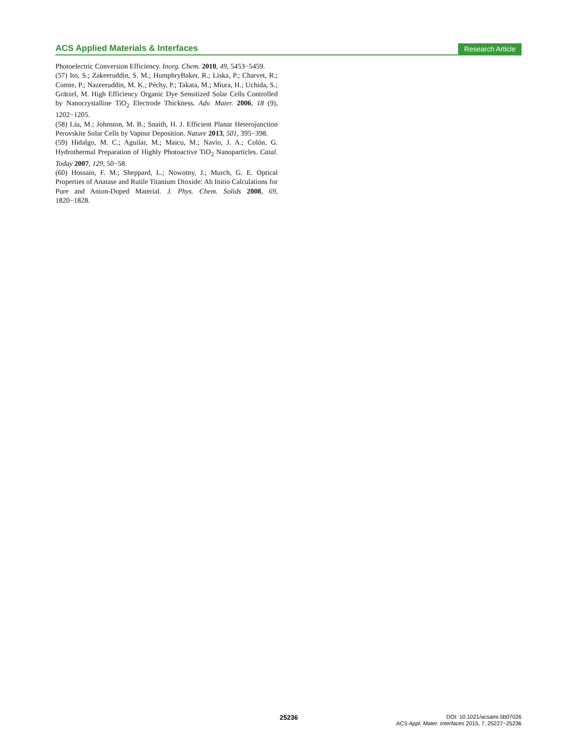ACS Applied Materials & Interfaces Research Article
Photoelectric Conversion Efficiency. Inorg. Chem. 2010, 49, 5453−5459.
(57) Ito, S.; Zakeeruddin, S. M.; HumphryBaker, R.; Liska, P.; Charvet, R.; Comte, P.; Nazeeruddin, M. K.; Péchy, P.; Takata, M.; Miura, H.; Uchida, S.; Grätzel, M. High Efficiency Organic Dye Sensitized Solar Cells Controlled by Nanocrystalline TiO<sub>2</sub> Electrode Thickness. Adv. Mater. 2006, 18 (9), 1202−1205.
(58) Liu, M.; Johnston, M. B.; Snaith, H. J. Efficient Planar Heterojunction Perovskite Solar Cells by Vapour Deposition. Nature 2013, 501, 395−398.
(59) Hidalgo, M. C.; Aguilar, M.; Maicu, M.; Navío, J. A.; Colón, G. Hydrothermal Preparation of Highly Photoactive TiO<sub>2</sub> Nanoparticles. Catal. Today 2007, 129, 50−58.
(60) Hossain, F. M.; Sheppard, L.; Nowotny, J.; Murch, G. E. Optical Properties of Anatase and Rutile Titanium Dioxide: Ab Initio Calculations for Pure and Anion-Doped Material. J. Phys. Chem. Solids 2008, 69, 1820−1828.
25236 DOI: 10.1021/acsami.5b07026
ACS Appl. Mater. Interfaces 2015, 7, 25227−25236